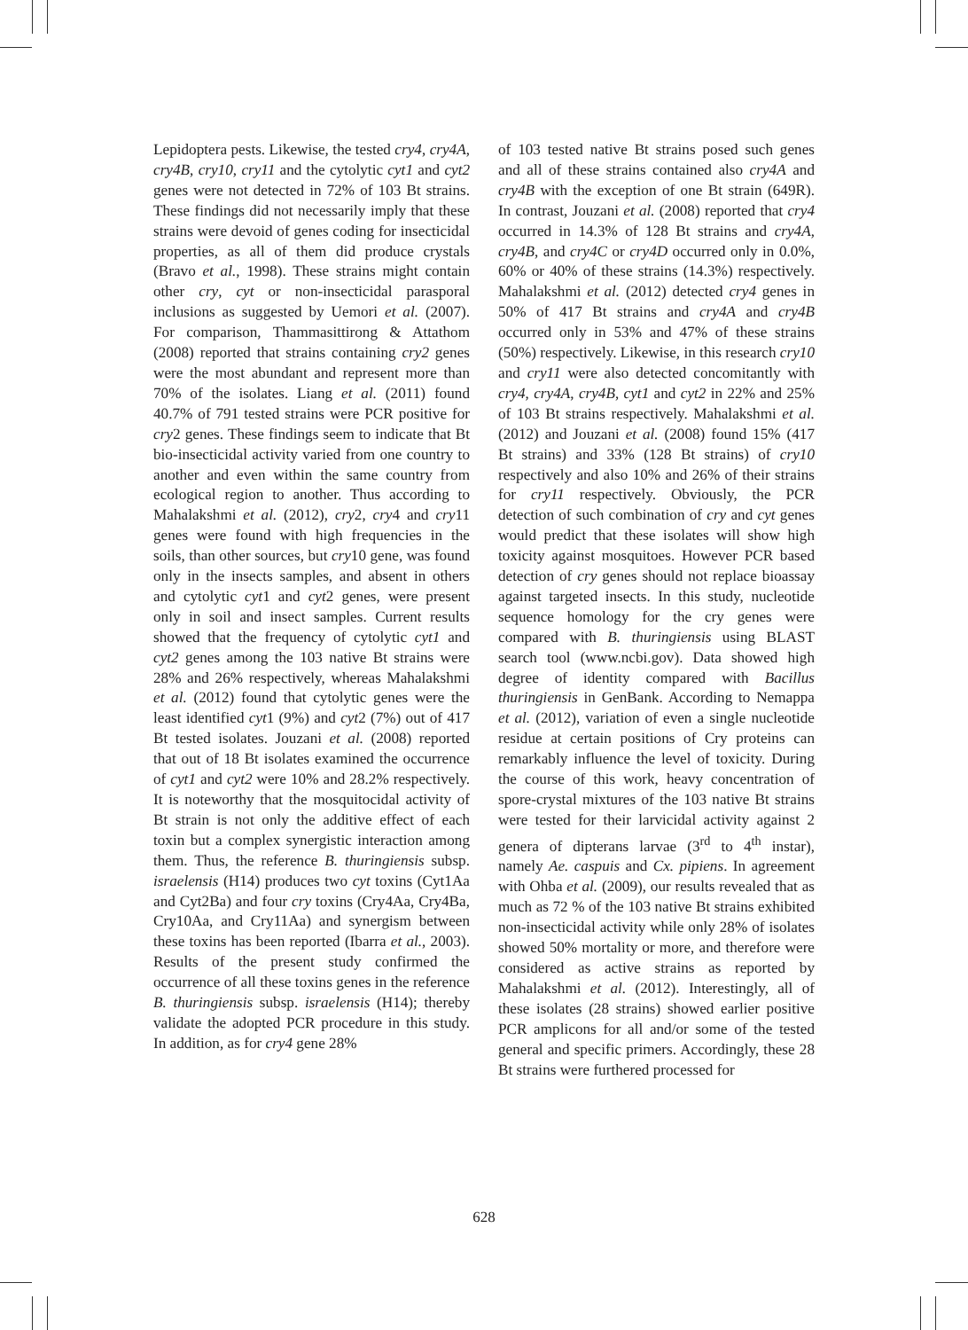Lepidoptera pests. Likewise, the tested cry4, cry4A, cry4B, cry10, cry11 and the cytolytic cyt1 and cyt2 genes were not detected in 72% of 103 Bt strains. These findings did not necessarily imply that these strains were devoid of genes coding for insecticidal properties, as all of them did produce crystals (Bravo et al., 1998). These strains might contain other cry, cyt or non-insecticidal parasporal inclusions as suggested by Uemori et al. (2007). For comparison, Thammasittirong & Attathom (2008) reported that strains containing cry2 genes were the most abundant and represent more than 70% of the isolates. Liang et al. (2011) found 40.7% of 791 tested strains were PCR positive for cry2 genes. These findings seem to indicate that Bt bio-insecticidal activity varied from one country to another and even within the same country from ecological region to another. Thus according to Mahalakshmi et al. (2012), cry2, cry4 and cry11 genes were found with high frequencies in the soils, than other sources, but cry10 gene, was found only in the insects samples, and absent in others and cytolytic cyt1 and cyt2 genes, were present only in soil and insect samples. Current results showed that the frequency of cytolytic cyt1 and cyt2 genes among the 103 native Bt strains were 28% and 26% respectively, whereas Mahalakshmi et al. (2012) found that cytolytic genes were the least identified cyt1 (9%) and cyt2 (7%) out of 417 Bt tested isolates. Jouzani et al. (2008) reported that out of 18 Bt isolates examined the occurrence of cyt1 and cyt2 were 10% and 28.2% respectively. It is noteworthy that the mosquitocidal activity of Bt strain is not only the additive effect of each toxin but a complex synergistic interaction among them. Thus, the reference B. thuringiensis subsp. israelensis (H14) produces two cyt toxins (Cyt1Aa and Cyt2Ba) and four cry toxins (Cry4Aa, Cry4Ba, Cry10Aa, and Cry11Aa) and synergism between these toxins has been reported (Ibarra et al., 2003). Results of the present study confirmed the occurrence of all these toxins genes in the reference B. thuringiensis subsp. israelensis (H14); thereby validate the adopted PCR procedure in this study. In addition, as for cry4 gene 28%
of 103 tested native Bt strains posed such genes and all of these strains contained also cry4A and cry4B with the exception of one Bt strain (649R). In contrast, Jouzani et al. (2008) reported that cry4 occurred in 14.3% of 128 Bt strains and cry4A, cry4B, and cry4C or cry4D occurred only in 0.0%, 60% or 40% of these strains (14.3%) respectively. Mahalakshmi et al. (2012) detected cry4 genes in 50% of 417 Bt strains and cry4A and cry4B occurred only in 53% and 47% of these strains (50%) respectively. Likewise, in this research cry10 and cry11 were also detected concomitantly with cry4, cry4A, cry4B, cyt1 and cyt2 in 22% and 25% of 103 Bt strains respectively. Mahalakshmi et al. (2012) and Jouzani et al. (2008) found 15% (417 Bt strains) and 33% (128 Bt strains) of cry10 respectively and also 10% and 26% of their strains for cry11 respectively. Obviously, the PCR detection of such combination of cry and cyt genes would predict that these isolates will show high toxicity against mosquitoes. However PCR based detection of cry genes should not replace bioassay against targeted insects. In this study, nucleotide sequence homology for the cry genes were compared with B. thuringiensis using BLAST search tool (www.ncbi.gov). Data showed high degree of identity compared with Bacillus thuringiensis in GenBank. According to Nemappa et al. (2012), variation of even a single nucleotide residue at certain positions of Cry proteins can remarkably influence the level of toxicity. During the course of this work, heavy concentration of spore-crystal mixtures of the 103 native Bt strains were tested for their larvicidal activity against 2 genera of dipterans larvae (3<sup>rd</sup> to 4<sup>th</sup> instar), namely Ae. caspuis and Cx. pipiens. In agreement with Ohba et al. (2009), our results revealed that as much as 72 % of the 103 native Bt strains exhibited non-insecticidal activity while only 28% of isolates showed 50% mortality or more, and therefore were considered as active strains as reported by Mahalakshmi et al. (2012). Interestingly, all of these isolates (28 strains) showed earlier positive PCR amplicons for all and/or some of the tested general and specific primers. Accordingly, these 28 Bt strains were furthered processed for
628